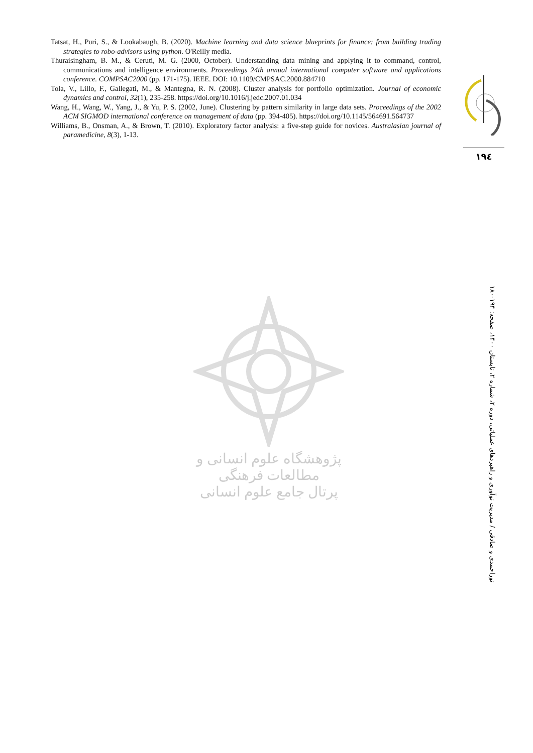Tatsat, H., Puri, S., & Lookabaugh, B. (2020). Machine learning and data science blueprints for finance: from building trading strategies to robo-advisors using python. O'Reilly media.
Thuraisingham, B. M., & Ceruti, M. G. (2000, October). Understanding data mining and applying it to command, control, communications and intelligence environments. Proceedings 24th annual international computer software and applications conference. COMPSAC2000 (pp. 171-175). IEEE. DOI: 10.1109/CMPSAC.2000.884710
Tola, V., Lillo, F., Gallegati, M., & Mantegna, R. N. (2008). Cluster analysis for portfolio optimization. Journal of economic dynamics and control, 32(1), 235-258. https://doi.org/10.1016/j.jedc.2007.01.034
Wang, H., Wang, W., Yang, J., & Yu, P. S. (2002, June). Clustering by pattern similarity in large data sets. Proceedings of the 2002 ACM SIGMOD international conference on management of data (pp. 394-405). https://doi.org/10.1145/564691.564737
Williams, B., Onsman, A., & Brown, T. (2010). Exploratory factor analysis: a five-step guide for novices. Australasian journal of paramedicine, 8(3), 1-13.
١٩٤
نوراحمدی و صادقی / مدیریت نوآوری و راهبردهای عملیاتی، دوره ۲، شماره ۲، تابستان ۱۴۰۰، صفحه: ۱۹۴-۱۸۰
پژوهشگاه علوم انسانی و مطالعات فرهنگی
پرتال جامع علوم انسانی